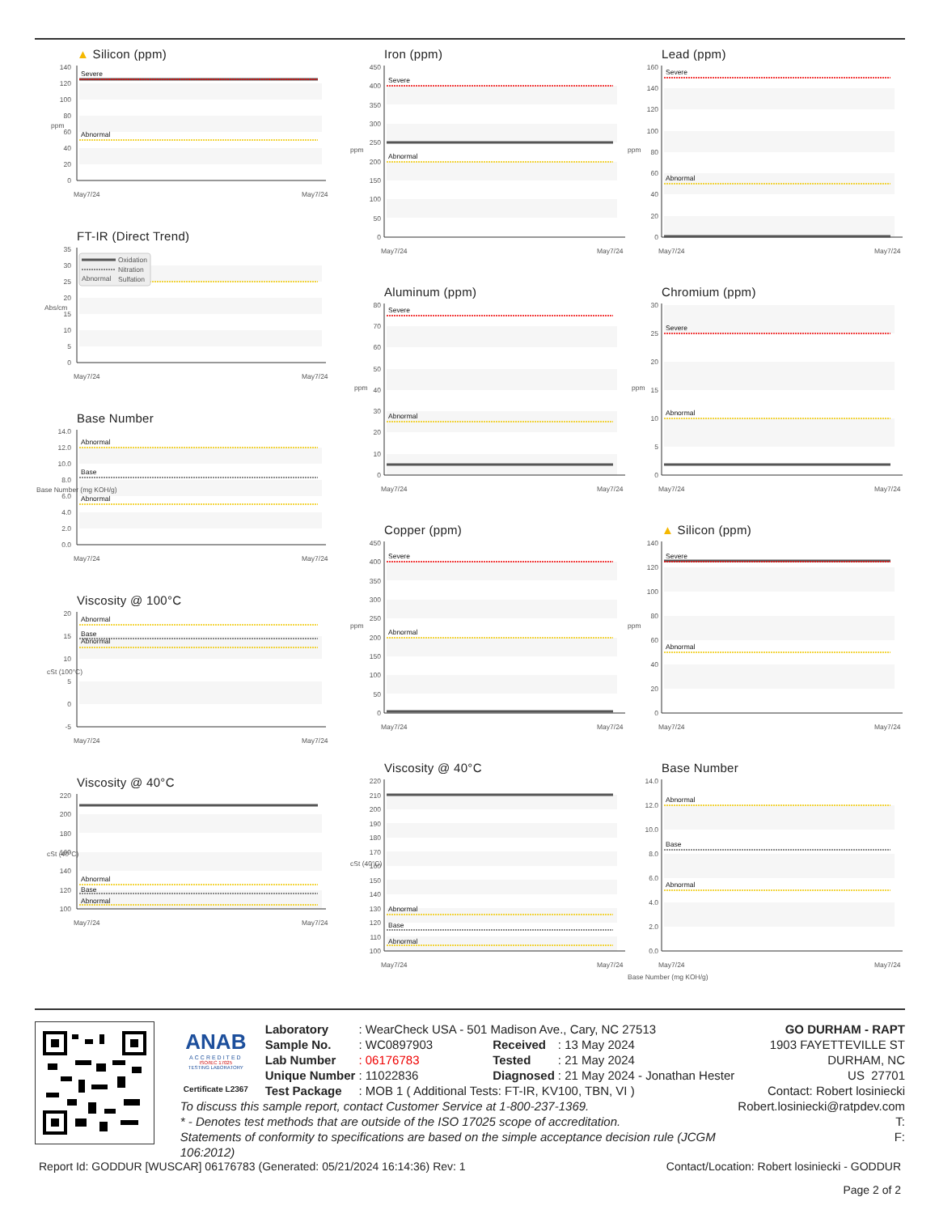▲ Silicon (ppm)
0
20
40
60
80
100
120
140
ppm
Severe
Abnormal
May7/24
May7/24
FT-IR (Direct Trend)
0
5
10
15
20
25
30
35
Abs/cm
Oxidation
Nitration
Abnormal
Sulfation
May7/24
May7/24
Base Number
0.0
2.0
4.0
6.0
8.0
10.0
12.0
14.0
Base Number (mg KOH/g)
Abnormal
Base
Abnormal
May7/24
May7/24
Viscosity @ 100°C
-5
0
5
10
15
20
cSt (100°C)
Abnormal
Base
Abnormal
May7/24
May7/24
Viscosity @ 40°C
100
120
140
160
180
200
220
cSt (40°C)
Abnormal
Base
Abnormal
May7/24
May7/24
Iron (ppm)
0
50
100
150
200
250
300
350
400
450
ppm
Severe
Abnormal
May7/24
May7/24
Aluminum (ppm)
0
10
20
30
40
50
60
70
80
ppm
Severe
Abnormal
May7/24
May7/24
Copper (ppm)
0
50
100
150
200
250
300
350
400
450
ppm
Severe
Abnormal
May7/24
May7/24
Viscosity @ 40°C
100
110
120
130
140
150
160
170
180
190
200
210
220
cSt (40°C)
Abnormal
Base
Abnormal
May7/24
May7/24
Lead (ppm)
0
20
40
60
80
100
120
140
160
ppm
Severe
Abnormal
May7/24
May7/24
Chromium (ppm)
0
5
10
15
20
25
30
ppm
Severe
Abnormal
May7/24
May7/24
▲ Silicon (ppm)
0
20
40
60
80
100
120
140
ppm
Severe
Abnormal
May7/24
May7/24
Base Number
0.0
2.0
4.0
6.0
8.0
10.0
12.0
14.0
Base Number (mg KOH/g)
Abnormal
Base
Abnormal
May7/24
May7/24
ANAB
ACCREDITED
ISO/IEC 17025
TESTING LABORATORY
Certificate L2367
| Laboratory | : WearCheck USA - 501 Madison Ave., Cary, NC 27513 | | |
| Sample No. | : WC0897903 | Received | : 13 May 2024 |
| Lab Number | : 06176783 | Tested | : 21 May 2024 |
| Unique Number | : 11022836 | Diagnosed | : 21 May 2024 - Jonathan Hester |
| Test Package | : MOB 1 ( Additional Tests: FT-IR, KV100, TBN, VI ) | | |
To discuss this sample report, contact Customer Service at 1-800-237-1369.
* - Denotes test methods that are outside of the ISO 17025 scope of accreditation.
Statements of conformity to specifications are based on the simple acceptance decision rule (JCGM 106:2012)
GO DURHAM - RAPT
1903 FAYETTEVILLE ST
DURHAM, NC
US 27701
Contact: Robert losiniecki
Robert.losiniecki@ratpdev.com
T:
F:
Report Id: GODDUR [WUSCAR] 06176783 (Generated: 05/21/2024 16:14:36) Rev: 1 Contact/Location: Robert losiniecki - GODDUR
Page 2 of 2